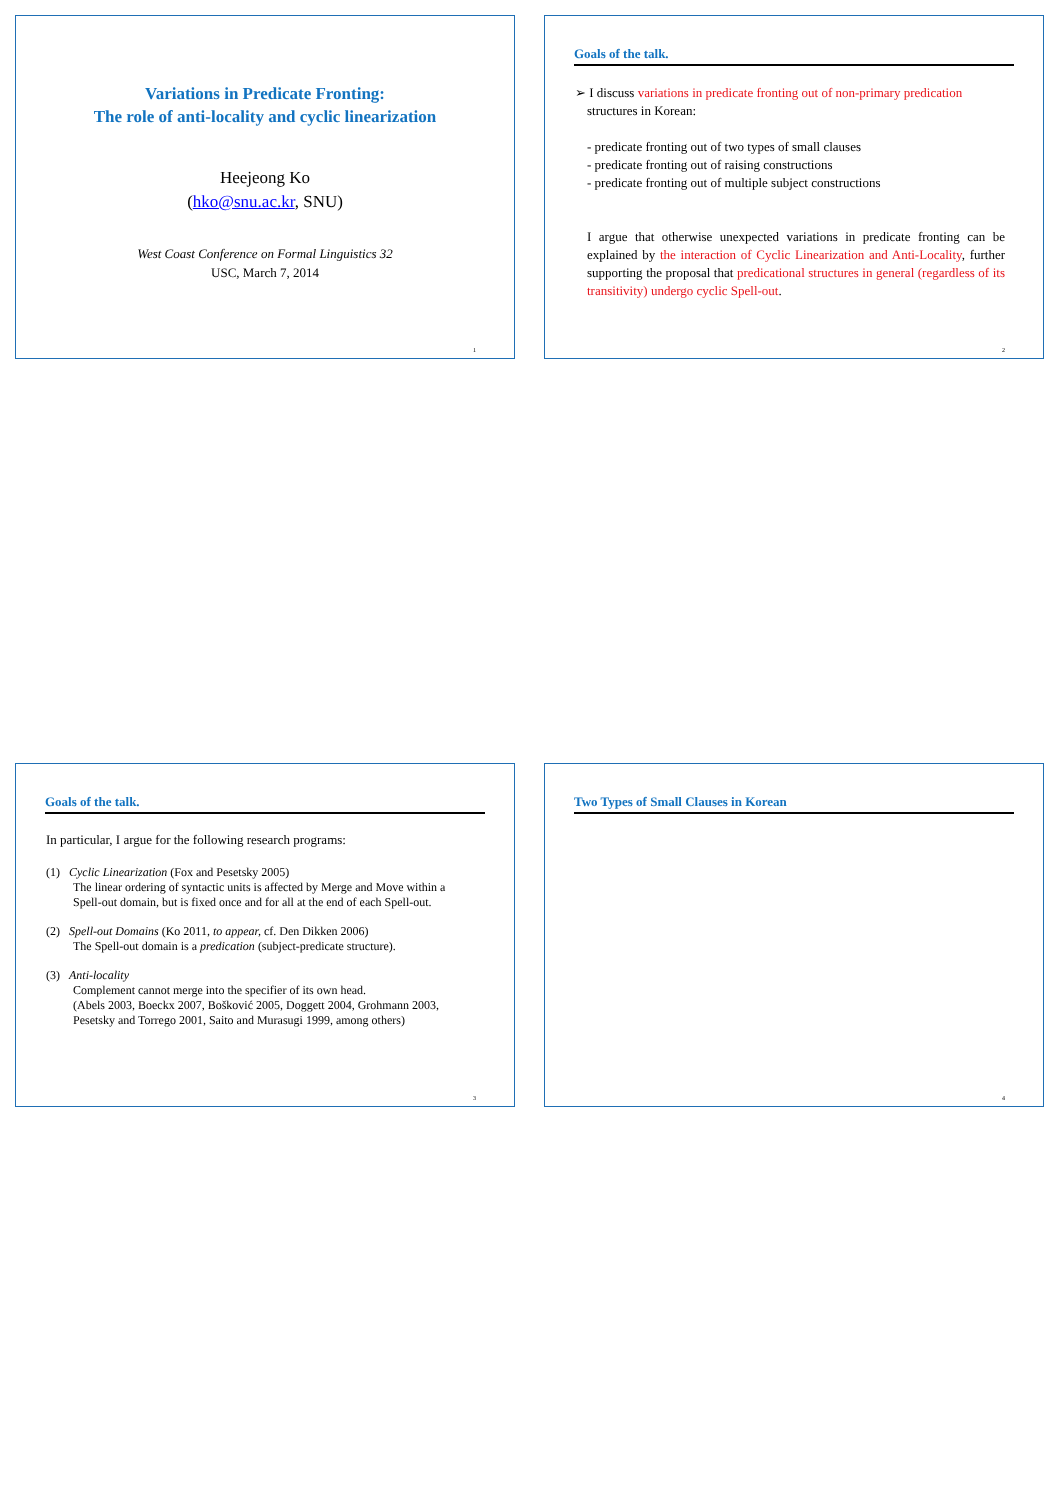Variations in Predicate Fronting:
The role of anti-locality and cyclic linearization
Heejeong Ko
(hko@snu.ac.kr, SNU)
West Coast Conference on Formal Linguistics 32
USC, March 7, 2014
1
Goals of the talk.
➢ I discuss variations in predicate fronting out of non-primary predication
structures in Korean:
- predicate fronting out of two types of small clauses
- predicate fronting out of raising constructions
- predicate fronting out of multiple subject constructions
I argue that otherwise unexpected variations in predicate fronting can be explained by the interaction of Cyclic Linearization and Anti-Locality, further supporting the proposal that predicational structures in general (regardless of its transitivity) undergo cyclic Spell-out.
2
Goals of the talk.
In particular, I argue for the following research programs:
(1) Cyclic Linearization (Fox and Pesetsky 2005)
The linear ordering of syntactic units is affected by Merge and Move within a Spell-out domain, but is fixed once and for all at the end of each Spell-out.
(2) Spell-out Domains (Ko 2011, to appear, cf. Den Dikken 2006)
The Spell-out domain is a predication (subject-predicate structure).
(3) Anti-locality
Complement cannot merge into the specifier of its own head.
(Abels 2003, Boeckx 2007, Bošković 2005, Doggett 2004, Grohmann 2003, Pesetsky and Torrego 2001, Saito and Murasugi 1999, among others)
3
Two Types of Small Clauses in Korean
4